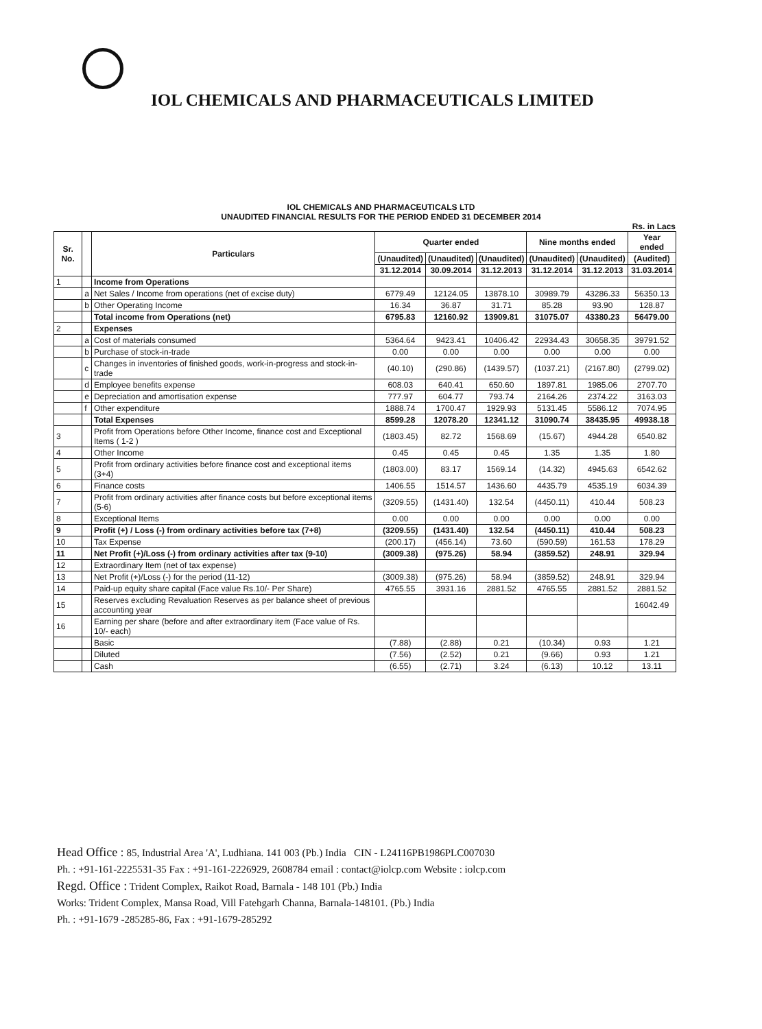IOL CHEMICALS AND PHARMACEUTICALS LIMITED
IOL CHEMICALS AND PHARMACEUTICALS LTD
UNAUDITED FINANCIAL RESULTS FOR THE PERIOD ENDED 31 DECEMBER 2014
Rs. in Lacs
| Sr. No. | | Particulars | Quarter ended | | | Nine months ended | | Year ended |
| --- | --- | --- | --- | --- | --- | --- | --- | --- |
| | | | (Unaudited) | (Unaudited) | (Unaudited) | (Unaudited) | (Unaudited) | (Audited) |
| | | | 31.12.2014 | 30.09.2014 | 31.12.2013 | 31.12.2014 | 31.12.2013 | 31.03.2014 |
| 1 | | Income from Operations | | | | | | |
| | a | Net Sales / Income from operations (net of excise duty) | 6779.49 | 12124.05 | 13878.10 | 30989.79 | 43286.33 | 56350.13 |
| | b | Other Operating Income | 16.34 | 36.87 | 31.71 | 85.28 | 93.90 | 128.87 |
| | | Total income from Operations (net) | 6795.83 | 12160.92 | 13909.81 | 31075.07 | 43380.23 | 56479.00 |
| 2 | | Expenses | | | | | | |
| | a | Cost of materials consumed | 5364.64 | 9423.41 | 10406.42 | 22934.43 | 30658.35 | 39791.52 |
| | b | Purchase of stock-in-trade | 0.00 | 0.00 | 0.00 | 0.00 | 0.00 | 0.00 |
| | c | Changes in inventories of finished goods, work-in-progress and stock-in-trade | (40.10) | (290.86) | (1439.57) | (1037.21) | (2167.80) | (2799.02) |
| | d | Employee benefits expense | 608.03 | 640.41 | 650.60 | 1897.81 | 1985.06 | 2707.70 |
| | e | Depreciation and amortisation expense | 777.97 | 604.77 | 793.74 | 2164.26 | 2374.22 | 3163.03 |
| | f | Other expenditure | 1888.74 | 1700.47 | 1929.93 | 5131.45 | 5586.12 | 7074.95 |
| | | Total Expenses | 8599.28 | 12078.20 | 12341.12 | 31090.74 | 38435.95 | 49938.18 |
| 3 | | Profit from Operations before Other Income, finance cost and Exceptional Items ( 1-2 ) | (1803.45) | 82.72 | 1568.69 | (15.67) | 4944.28 | 6540.82 |
| 4 | | Other Income | 0.45 | 0.45 | 0.45 | 1.35 | 1.35 | 1.80 |
| 5 | | Profit from ordinary activities before finance cost and exceptional items (3+4) | (1803.00) | 83.17 | 1569.14 | (14.32) | 4945.63 | 6542.62 |
| 6 | | Finance costs | 1406.55 | 1514.57 | 1436.60 | 4435.79 | 4535.19 | 6034.39 |
| 7 | | Profit from ordinary activities after finance costs but before exceptional items (5-6) | (3209.55) | (1431.40) | 132.54 | (4450.11) | 410.44 | 508.23 |
| 8 | | Exceptional Items | 0.00 | 0.00 | 0.00 | 0.00 | 0.00 | 0.00 |
| 9 | | Profit (+) / Loss (-) from ordinary activities before tax (7+8) | (3209.55) | (1431.40) | 132.54 | (4450.11) | 410.44 | 508.23 |
| 10 | | Tax Expense | (200.17) | (456.14) | 73.60 | (590.59) | 161.53 | 178.29 |
| 11 | | Net Profit (+)/Loss (-) from ordinary activities after tax (9-10) | (3009.38) | (975.26) | 58.94 | (3859.52) | 248.91 | 329.94 |
| 12 | | Extraordinary Item (net of tax expense) | | | | | | |
| 13 | | Net Profit (+)/Loss (-) for the period (11-12) | (3009.38) | (975.26) | 58.94 | (3859.52) | 248.91 | 329.94 |
| 14 | | Paid-up equity share capital (Face value Rs.10/- Per Share) | 4765.55 | 3931.16 | 2881.52 | 4765.55 | 2881.52 | 2881.52 |
| 15 | | Reserves excluding Revaluation Reserves as per balance sheet of previous accounting year | | | | | | 16042.49 |
| 16 | | Earning per share (before and after extraordinary item (Face value of Rs. 10/- each) | | | | | | |
| | | Basic | (7.88) | (2.88) | 0.21 | (10.34) | 0.93 | 1.21 |
| | | Diluted | (7.56) | (2.52) | 0.21 | (9.66) | 0.93 | 1.21 |
| | | Cash | (6.55) | (2.71) | 3.24 | (6.13) | 10.12 | 13.11 |
Head Office : 85, Industrial Area 'A', Ludhiana. 141 003 (Pb.) India CIN - L24116PB1986PLC007030
Ph. : +91-161-2225531-35 Fax : +91-161-2226929, 2608784 email : contact@iolcp.com Website : iolcp.com
Regd. Office : Trident Complex, Raikot Road, Barnala - 148 101 (Pb.) India
Works: Trident Complex, Mansa Road, Vill Fatehgarh Channa, Barnala-148101. (Pb.) India
Ph. : +91-1679 -285285-86, Fax : +91-1679-285292